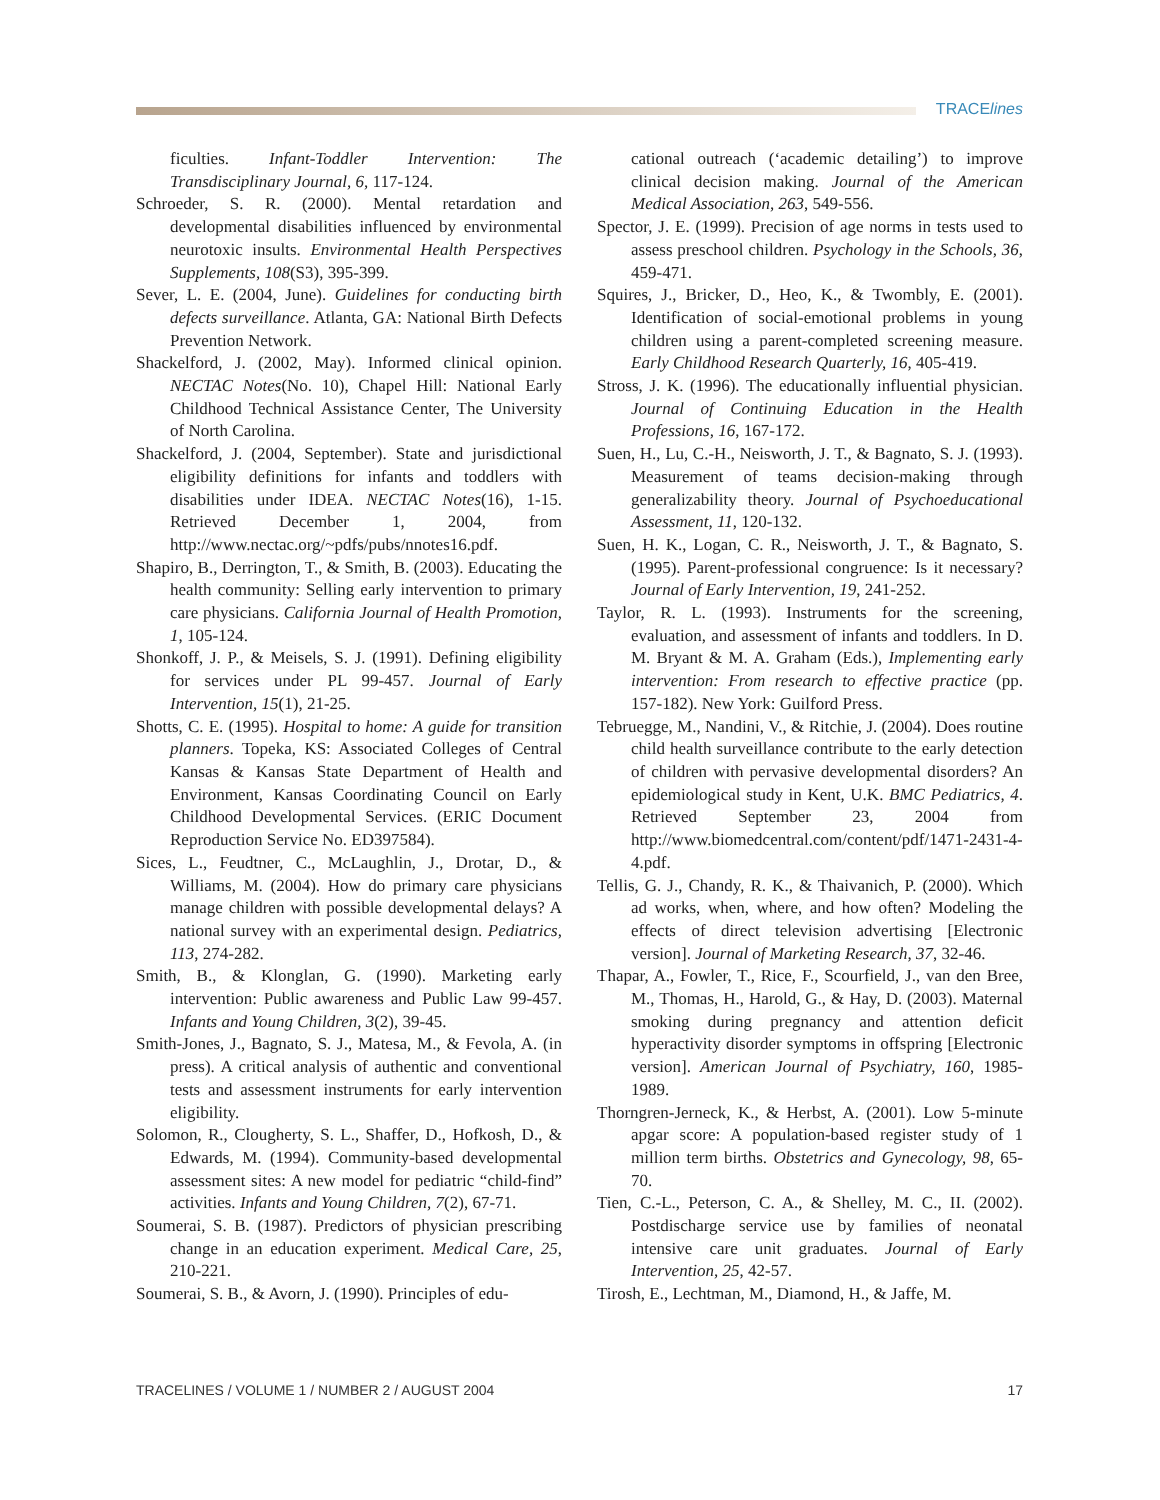TRACElines
ficulties. Infant-Toddler Intervention: The Transdisciplinary Journal, 6, 117-124.
Schroeder, S. R. (2000). Mental retardation and developmental disabilities influenced by environmental neurotoxic insults. Environmental Health Perspectives Supplements, 108(S3), 395-399.
Sever, L. E. (2004, June). Guidelines for conducting birth defects surveillance. Atlanta, GA: National Birth Defects Prevention Network.
Shackelford, J. (2002, May). Informed clinical opinion. NECTAC Notes(No. 10), Chapel Hill: National Early Childhood Technical Assistance Center, The University of North Carolina.
Shackelford, J. (2004, September). State and jurisdictional eligibility definitions for infants and toddlers with disabilities under IDEA. NECTAC Notes(16), 1-15. Retrieved December 1, 2004, from http://www.nectac.org/~pdfs/pubs/nnotes16.pdf.
Shapiro, B., Derrington, T., & Smith, B. (2003). Educating the health community: Selling early intervention to primary care physicians. California Journal of Health Promotion, 1, 105-124.
Shonkoff, J. P., & Meisels, S. J. (1991). Defining eligibility for services under PL 99-457. Journal of Early Intervention, 15(1), 21-25.
Shotts, C. E. (1995). Hospital to home: A guide for transition planners. Topeka, KS: Associated Colleges of Central Kansas & Kansas State Department of Health and Environment, Kansas Coordinating Council on Early Childhood Developmental Services. (ERIC Document Reproduction Service No. ED397584).
Sices, L., Feudtner, C., McLaughlin, J., Drotar, D., & Williams, M. (2004). How do primary care physicians manage children with possible developmental delays? A national survey with an experimental design. Pediatrics, 113, 274-282.
Smith, B., & Klonglan, G. (1990). Marketing early intervention: Public awareness and Public Law 99-457. Infants and Young Children, 3(2), 39-45.
Smith-Jones, J., Bagnato, S. J., Matesa, M., & Fevola, A. (in press). A critical analysis of authentic and conventional tests and assessment instruments for early intervention eligibility.
Solomon, R., Clougherty, S. L., Shaffer, D., Hofkosh, D., & Edwards, M. (1994). Community-based developmental assessment sites: A new model for pediatric “child-find” activities. Infants and Young Children, 7(2), 67-71.
Soumerai, S. B. (1987). Predictors of physician prescribing change in an education experiment. Medical Care, 25, 210-221.
Soumerai, S. B., & Avorn, J. (1990). Principles of edu-
cational outreach (‘academic detailing’) to improve clinical decision making. Journal of the American Medical Association, 263, 549-556.
Spector, J. E. (1999). Precision of age norms in tests used to assess preschool children. Psychology in the Schools, 36, 459-471.
Squires, J., Bricker, D., Heo, K., & Twombly, E. (2001). Identification of social-emotional problems in young children using a parent-completed screening measure. Early Childhood Research Quarterly, 16, 405-419.
Stross, J. K. (1996). The educationally influential physician. Journal of Continuing Education in the Health Professions, 16, 167-172.
Suen, H., Lu, C.-H., Neisworth, J. T., & Bagnato, S. J. (1993). Measurement of teams decision-making through generalizability theory. Journal of Psychoeducational Assessment, 11, 120-132.
Suen, H. K., Logan, C. R., Neisworth, J. T., & Bagnato, S. (1995). Parent-professional congruence: Is it necessary? Journal of Early Intervention, 19, 241-252.
Taylor, R. L. (1993). Instruments for the screening, evaluation, and assessment of infants and toddlers. In D. M. Bryant & M. A. Graham (Eds.), Implementing early intervention: From research to effective practice (pp. 157-182). New York: Guilford Press.
Tebruegge, M., Nandini, V., & Ritchie, J. (2004). Does routine child health surveillance contribute to the early detection of children with pervasive developmental disorders? An epidemiological study in Kent, U.K. BMC Pediatrics, 4. Retrieved September 23, 2004 from http://www.biomedcentral.com/content/pdf/1471-2431-4-4.pdf.
Tellis, G. J., Chandy, R. K., & Thaivanich, P. (2000). Which ad works, when, where, and how often? Modeling the effects of direct television advertising [Electronic version]. Journal of Marketing Research, 37, 32-46.
Thapar, A., Fowler, T., Rice, F., Scourfield, J., van den Bree, M., Thomas, H., Harold, G., & Hay, D. (2003). Maternal smoking during pregnancy and attention deficit hyperactivity disorder symptoms in offspring [Electronic version]. American Journal of Psychiatry, 160, 1985-1989.
Thorngren-Jerneck, K., & Herbst, A. (2001). Low 5-minute apgar score: A population-based register study of 1 million term births. Obstetrics and Gynecology, 98, 65-70.
Tien, C.-L., Peterson, C. A., & Shelley, M. C., II. (2002). Postdischarge service use by families of neonatal intensive care unit graduates. Journal of Early Intervention, 25, 42-57.
Tirosh, E., Lechtman, M., Diamond, H., & Jaffe, M.
TRACELINES / VOLUME 1 / NUMBER 2 / AUGUST 2004 17